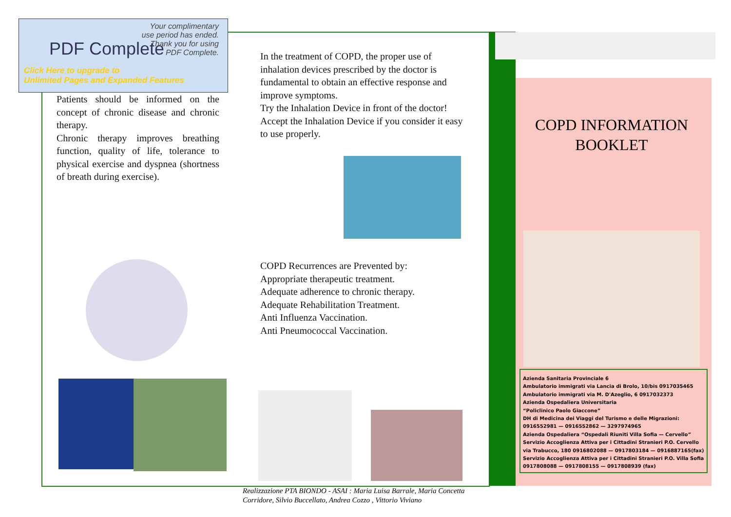PDF Complete
Your complimentary use period has ended. Thank you for using PDF Complete.
Click Here to upgrade to
Unlimited Pages and Expanded Features
Patients should be informed on the concept of chronic disease and chronic therapy.
Chronic therapy improves breathing function, quality of life, tolerance to physical exercise and dyspnea (shortness of breath during exercise).
In the treatment of COPD, the proper use of inhalation devices prescribed by the doctor is fundamental to obtain an effective response and improve symptoms.
Try the Inhalation Device in front of the doctor!
Accept the Inhalation Device if you consider it easy to use properly.
COPD Recurrences are Prevented by:
Appropriate therapeutic treatment.
Adequate adherence to chronic therapy.
Adequate Rehabilitation Treatment.
Anti Influenza Vaccination.
Anti Pneumococcal Vaccination.
COPD INFORMATION BOOKLET
Azienda Sanitaria Provinciale 6
Ambulatorio immigrati via Lancia di Brolo, 10/bis 0917035465
Ambulatorio immigrati via M. D'Azeglio, 6 0917032373
Azienda Ospedaliera Universitaria
“Policlinico Paolo Giaccone”
DH di Medicina dei Viaggi del Turismo e delle Migrazioni:
0916552981 — 0916552862 — 3297974965
Azienda Ospedaliera “Ospedali Riuniti Villa Sofia — Cervello”
Servizio Accoglienza Attiva per i Cittadini Stranieri P.O. Cervello
via Trabucco, 180 0916802088 — 0917803184 — 0916887165(fax)
Servizio Accoglienza Attiva per i Cittadini Stranieri P.O. Villa Sofia
0917808088 — 0917808155 — 0917808939 (fax)
Realizzazione PTA BIONDO - ASAI : Maria Luisa Barrale, Maria Concetta
Corridore, Silvio Buccellato, Andrea Cozzo , Vittorio Viviano